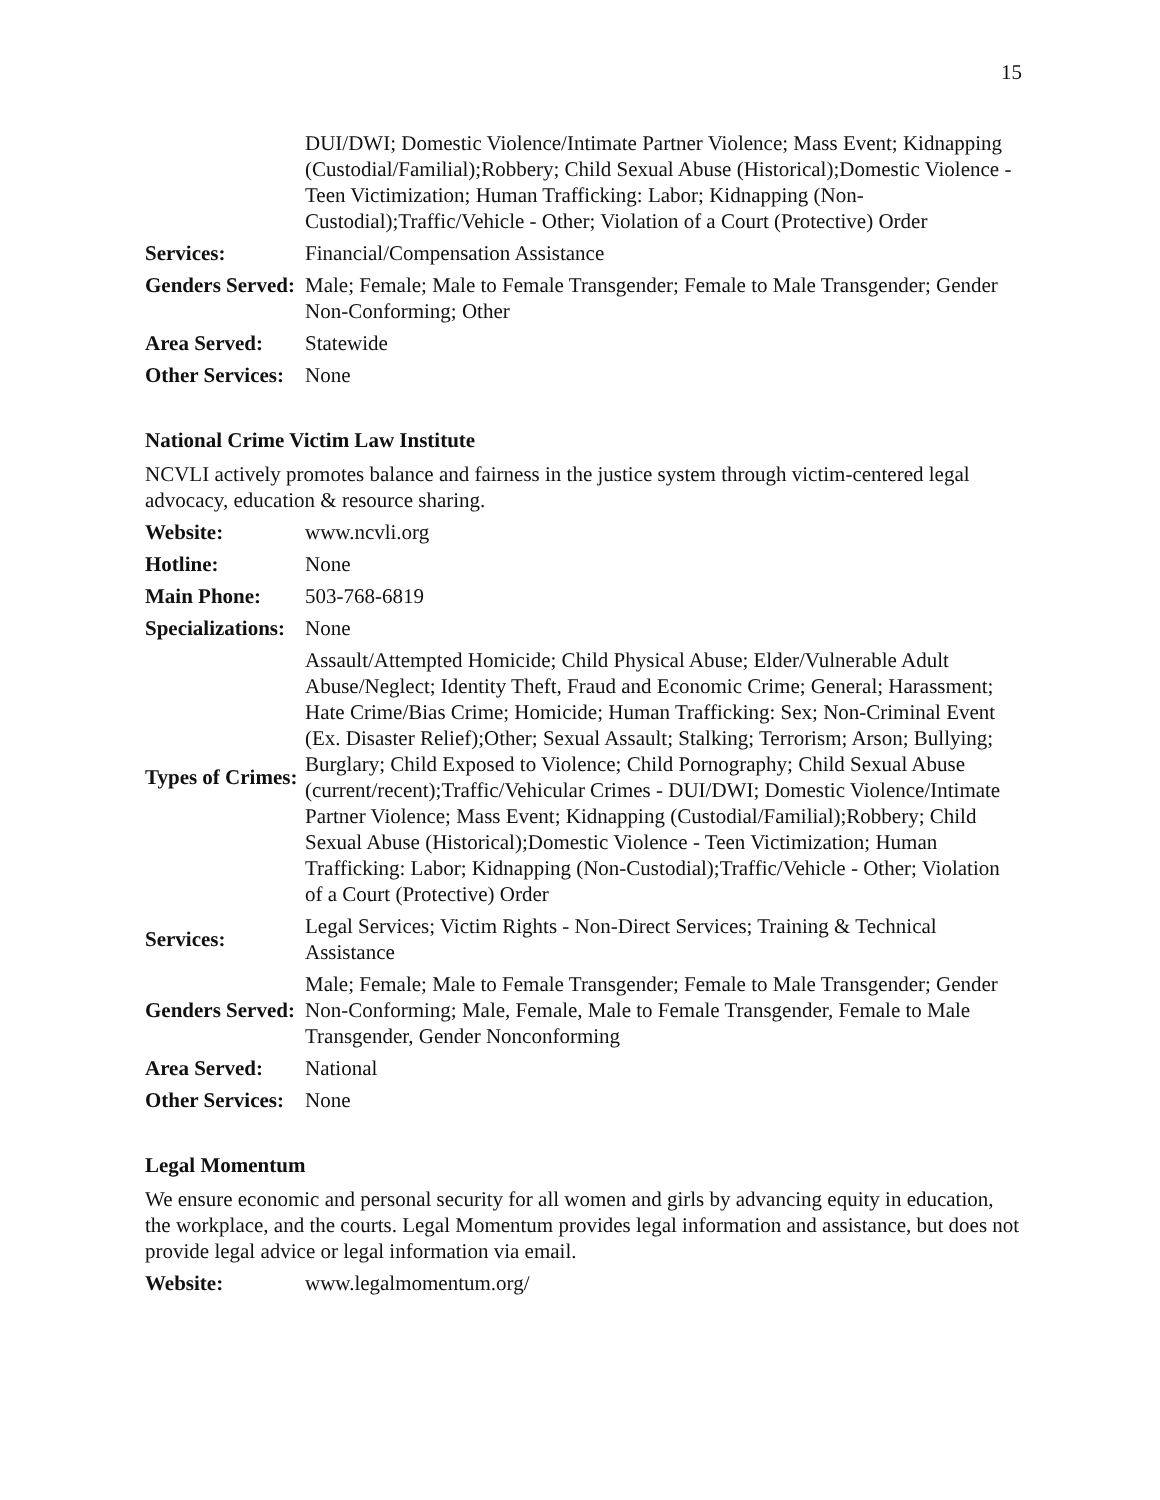15
| | DUI/DWI; Domestic Violence/Intimate Partner Violence; Mass Event; Kidnapping (Custodial/Familial);Robbery; Child Sexual Abuse (Historical);Domestic Violence - Teen Victimization; Human Trafficking: Labor; Kidnapping (Non-Custodial);Traffic/Vehicle - Other; Violation of a Court (Protective) Order |
| Services: | Financial/Compensation Assistance |
| Genders Served: | Male; Female; Male to Female Transgender; Female to Male Transgender; Gender Non-Conforming; Other |
| Area Served: | Statewide |
| Other Services: | None |
National Crime Victim Law Institute
NCVLI actively promotes balance and fairness in the justice system through victim-centered legal advocacy, education & resource sharing.
| Website: | www.ncvli.org |
| Hotline: | None |
| Main Phone: | 503-768-6819 |
| Specializations: | None |
| Types of Crimes: | Assault/Attempted Homicide; Child Physical Abuse; Elder/Vulnerable Adult Abuse/Neglect; Identity Theft, Fraud and Economic Crime; General; Harassment; Hate Crime/Bias Crime; Homicide; Human Trafficking: Sex; Non-Criminal Event (Ex. Disaster Relief);Other; Sexual Assault; Stalking; Terrorism; Arson; Bullying; Burglary; Child Exposed to Violence; Child Pornography; Child Sexual Abuse (current/recent);Traffic/Vehicular Crimes - DUI/DWI; Domestic Violence/Intimate Partner Violence; Mass Event; Kidnapping (Custodial/Familial);Robbery; Child Sexual Abuse (Historical);Domestic Violence - Teen Victimization; Human Trafficking: Labor; Kidnapping (Non-Custodial);Traffic/Vehicle - Other; Violation of a Court (Protective) Order |
| Services: | Legal Services; Victim Rights - Non-Direct Services; Training & Technical Assistance |
| Genders Served: | Male; Female; Male to Female Transgender; Female to Male Transgender; Gender Non-Conforming; Male, Female, Male to Female Transgender, Female to Male Transgender, Gender Nonconforming |
| Area Served: | National |
| Other Services: | None |
Legal Momentum
We ensure economic and personal security for all women and girls by advancing equity in education, the workplace, and the courts. Legal Momentum provides legal information and assistance, but does not provide legal advice or legal information via email.
| Website: | www.legalmomentum.org/ |